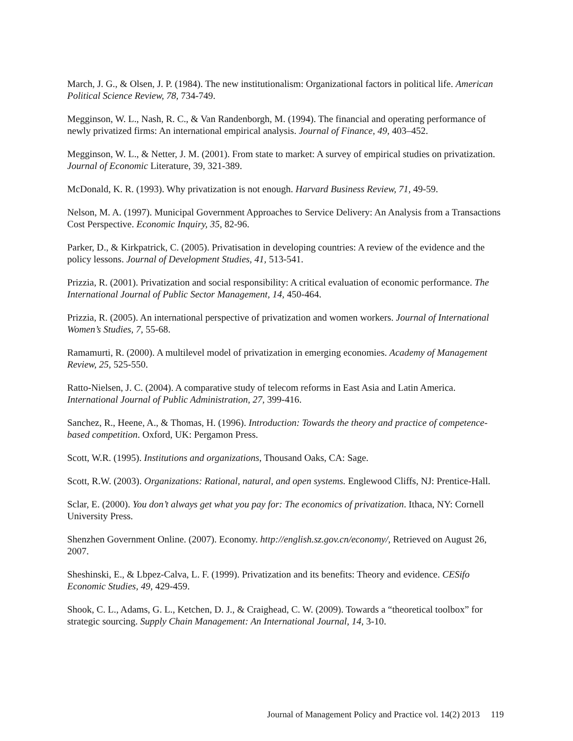March, J. G., & Olsen, J. P. (1984). The new institutionalism: Organizational factors in political life. American Political Science Review, 78, 734-749.
Megginson, W. L., Nash, R. C., & Van Randenborgh, M. (1994). The financial and operating performance of newly privatized firms: An international empirical analysis. Journal of Finance, 49, 403–452.
Megginson, W. L., & Netter, J. M. (2001). From state to market: A survey of empirical studies on privatization. Journal of Economic Literature, 39, 321-389.
McDonald, K. R. (1993). Why privatization is not enough. Harvard Business Review, 71, 49-59.
Nelson, M. A. (1997). Municipal Government Approaches to Service Delivery: An Analysis from a Transactions Cost Perspective. Economic Inquiry, 35, 82-96.
Parker, D., & Kirkpatrick, C. (2005). Privatisation in developing countries: A review of the evidence and the policy lessons. Journal of Development Studies, 41, 513-541.
Prizzia, R. (2001). Privatization and social responsibility: A critical evaluation of economic performance. The International Journal of Public Sector Management, 14, 450-464.
Prizzia, R. (2005). An international perspective of privatization and women workers. Journal of International Women’s Studies, 7, 55-68.
Ramamurti, R. (2000). A multilevel model of privatization in emerging economies. Academy of Management Review, 25, 525-550.
Ratto-Nielsen, J. C. (2004). A comparative study of telecom reforms in East Asia and Latin America. International Journal of Public Administration, 27, 399-416.
Sanchez, R., Heene, A., & Thomas, H. (1996). Introduction: Towards the theory and practice of competence-based competition. Oxford, UK: Pergamon Press.
Scott, W.R. (1995). Institutions and organizations, Thousand Oaks, CA: Sage.
Scott, R.W. (2003). Organizations: Rational, natural, and open systems. Englewood Cliffs, NJ: Prentice-Hall.
Sclar, E. (2000). You don’t always get what you pay for: The economics of privatization. Ithaca, NY: Cornell University Press.
Shenzhen Government Online. (2007). Economy. http://english.sz.gov.cn/economy/, Retrieved on August 26, 2007.
Sheshinski, E., & Lbpez-Calva, L. F. (1999). Privatization and its benefits: Theory and evidence. CESifo Economic Studies, 49, 429-459.
Shook, C. L., Adams, G. L., Ketchen, D. J., & Craighead, C. W. (2009). Towards a “theoretical toolbox” for strategic sourcing. Supply Chain Management: An International Journal, 14, 3-10.
Journal of Management Policy and Practice vol. 14(2) 2013 119